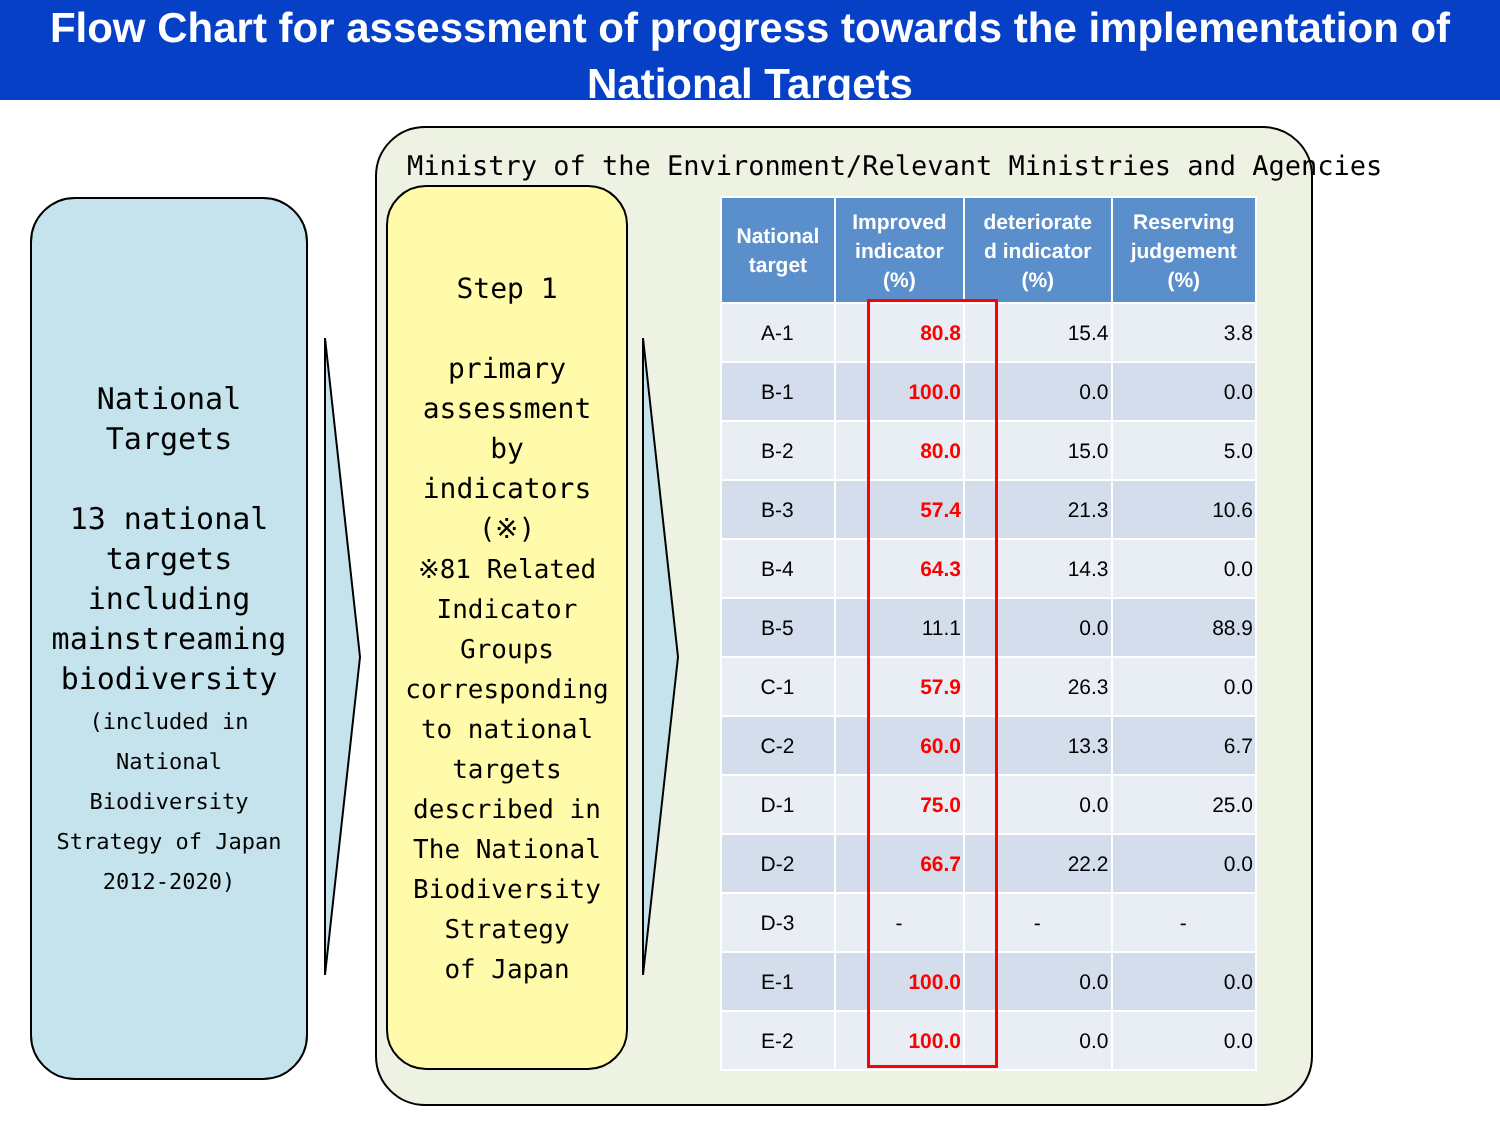Flow Chart for assessment of progress towards the implementation of National Targets
National
Targets
13 national
targets
including
mainstreaming
biodiversity
(included in
National
Biodiversity
Strategy of Japan
2012-2020)
Ministry of the Environment/Relevant Ministries and Agencies
Step 1
primary
assessment
by
indicators
(※)
※81 Related
Indicator
Groups
corresponding
to national
targets
described in
The National
Biodiversity
Strategy
of Japan
| National target | Improved indicator (%) | deteriorate d indicator (%) | Reserving judgement (%) |
| --- | --- | --- | --- |
| A-1 | 80.8 | 15.4 | 3.8 |
| B-1 | 100.0 | 0.0 | 0.0 |
| B-2 | 80.0 | 15.0 | 5.0 |
| B-3 | 57.4 | 21.3 | 10.6 |
| B-4 | 64.3 | 14.3 | 0.0 |
| B-5 | 11.1 | 0.0 | 88.9 |
| C-1 | 57.9 | 26.3 | 0.0 |
| C-2 | 60.0 | 13.3 | 6.7 |
| D-1 | 75.0 | 0.0 | 25.0 |
| D-2 | 66.7 | 22.2 | 0.0 |
| D-3 | - | - | - |
| E-1 | 100.0 | 0.0 | 0.0 |
| E-2 | 100.0 | 0.0 | 0.0 |